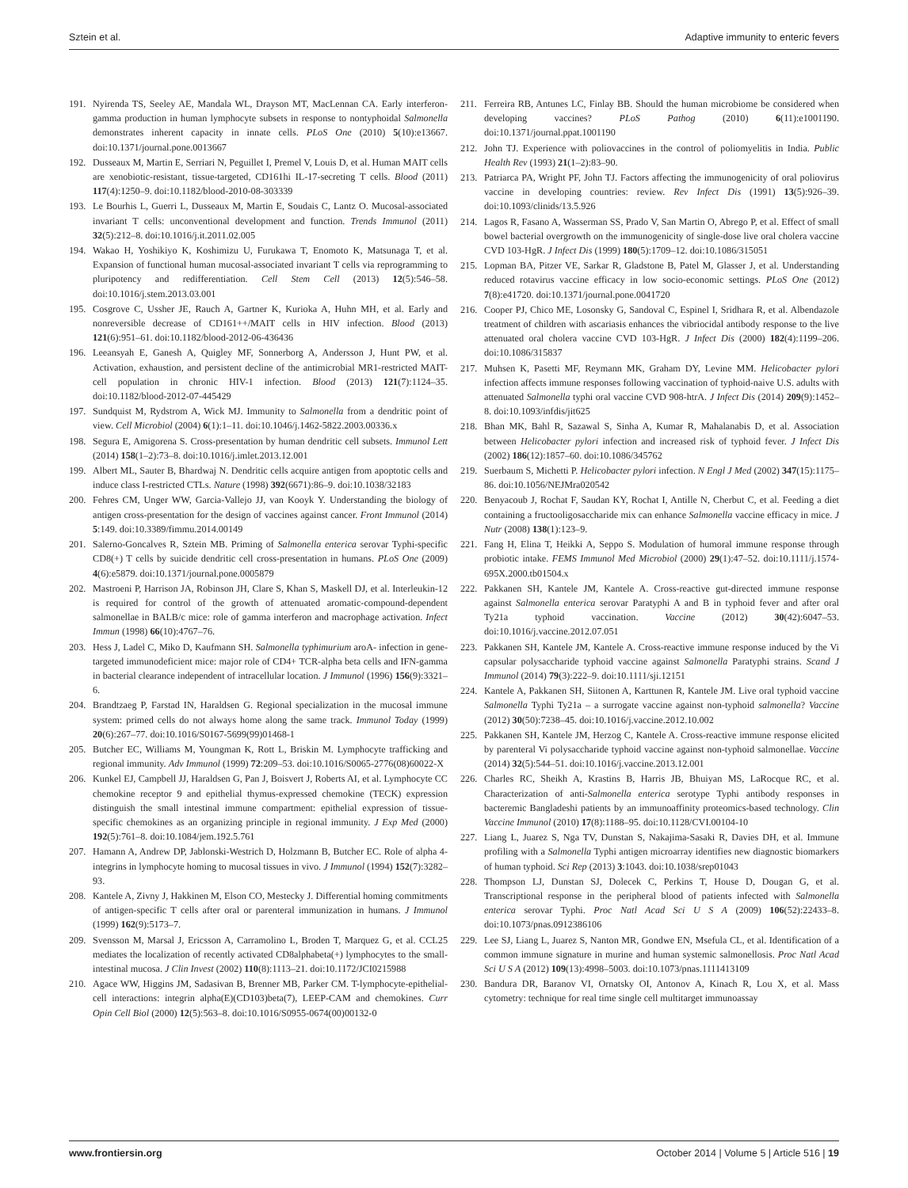Sztein et al. Adaptive immunity to enteric fevers
191. Nyirenda TS, Seeley AE, Mandala WL, Drayson MT, MacLennan CA. Early interferon-gamma production in human lymphocyte subsets in response to nontyphoidal Salmonella demonstrates inherent capacity in innate cells. PLoS One (2010) 5(10):e13667. doi:10.1371/journal.pone.0013667
192. Dusseaux M, Martin E, Serriari N, Peguillet I, Premel V, Louis D, et al. Human MAIT cells are xenobiotic-resistant, tissue-targeted, CD161hi IL-17-secreting T cells. Blood (2011) 117(4):1250–9. doi:10.1182/blood-2010-08-303339
193. Le Bourhis L, Guerri L, Dusseaux M, Martin E, Soudais C, Lantz O. Mucosal-associated invariant T cells: unconventional development and function. Trends Immunol (2011) 32(5):212–8. doi:10.1016/j.it.2011.02.005
194. Wakao H, Yoshikiyo K, Koshimizu U, Furukawa T, Enomoto K, Matsunaga T, et al. Expansion of functional human mucosal-associated invariant T cells via reprogramming to pluripotency and redifferentiation. Cell Stem Cell (2013) 12(5):546–58. doi:10.1016/j.stem.2013.03.001
195. Cosgrove C, Ussher JE, Rauch A, Gartner K, Kurioka A, Huhn MH, et al. Early and nonreversible decrease of CD161++/MAIT cells in HIV infection. Blood (2013) 121(6):951–61. doi:10.1182/blood-2012-06-436436
196. Leeansyah E, Ganesh A, Quigley MF, Sonnerborg A, Andersson J, Hunt PW, et al. Activation, exhaustion, and persistent decline of the antimicrobial MR1-restricted MAIT-cell population in chronic HIV-1 infection. Blood (2013) 121(7):1124–35. doi:10.1182/blood-2012-07-445429
197. Sundquist M, Rydstrom A, Wick MJ. Immunity to Salmonella from a dendritic point of view. Cell Microbiol (2004) 6(1):1–11. doi:10.1046/j.1462-5822.2003.00336.x
198. Segura E, Amigorena S. Cross-presentation by human dendritic cell subsets. Immunol Lett (2014) 158(1–2):73–8. doi:10.1016/j.imlet.2013.12.001
199. Albert ML, Sauter B, Bhardwaj N. Dendritic cells acquire antigen from apoptotic cells and induce class I-restricted CTLs. Nature (1998) 392(6671):86–9. doi:10.1038/32183
200. Fehres CM, Unger WW, Garcia-Vallejo JJ, van Kooyk Y. Understanding the biology of antigen cross-presentation for the design of vaccines against cancer. Front Immunol (2014) 5:149. doi:10.3389/fimmu.2014.00149
201. Salerno-Goncalves R, Sztein MB. Priming of Salmonella enterica serovar Typhi-specific CD8(+) T cells by suicide dendritic cell cross-presentation in humans. PLoS One (2009) 4(6):e5879. doi:10.1371/journal.pone.0005879
202. Mastroeni P, Harrison JA, Robinson JH, Clare S, Khan S, Maskell DJ, et al. Interleukin-12 is required for control of the growth of attenuated aromatic-compound-dependent salmonellae in BALB/c mice: role of gamma interferon and macrophage activation. Infect Immun (1998) 66(10):4767–76.
203. Hess J, Ladel C, Miko D, Kaufmann SH. Salmonella typhimurium aroA- infection in gene-targeted immunodeficient mice: major role of CD4+ TCR-alpha beta cells and IFN-gamma in bacterial clearance independent of intracellular location. J Immunol (1996) 156(9):3321–6.
204. Brandtzaeg P, Farstad IN, Haraldsen G. Regional specialization in the mucosal immune system: primed cells do not always home along the same track. Immunol Today (1999) 20(6):267–77. doi:10.1016/S0167-5699(99)01468-1
205. Butcher EC, Williams M, Youngman K, Rott L, Briskin M. Lymphocyte trafficking and regional immunity. Adv Immunol (1999) 72:209–53. doi:10.1016/S0065-2776(08)60022-X
206. Kunkel EJ, Campbell JJ, Haraldsen G, Pan J, Boisvert J, Roberts AI, et al. Lymphocyte CC chemokine receptor 9 and epithelial thymus-expressed chemokine (TECK) expression distinguish the small intestinal immune compartment: epithelial expression of tissue-specific chemokines as an organizing principle in regional immunity. J Exp Med (2000) 192(5):761–8. doi:10.1084/jem.192.5.761
207. Hamann A, Andrew DP, Jablonski-Westrich D, Holzmann B, Butcher EC. Role of alpha 4-integrins in lymphocyte homing to mucosal tissues in vivo. J Immunol (1994) 152(7):3282–93.
208. Kantele A, Zivny J, Hakkinen M, Elson CO, Mestecky J. Differential homing commitments of antigen-specific T cells after oral or parenteral immunization in humans. J Immunol (1999) 162(9):5173–7.
209. Svensson M, Marsal J, Ericsson A, Carramolino L, Broden T, Marquez G, et al. CCL25 mediates the localization of recently activated CD8alphabeta(+) lymphocytes to the small-intestinal mucosa. J Clin Invest (2002) 110(8):1113–21. doi:10.1172/JCI0215988
210. Agace WW, Higgins JM, Sadasivan B, Brenner MB, Parker CM. T-lymphocyte-epithelial-cell interactions: integrin alpha(E)(CD103)beta(7), LEEP-CAM and chemokines. Curr Opin Cell Biol (2000) 12(5):563–8. doi:10.1016/S0955-0674(00)00132-0
211. Ferreira RB, Antunes LC, Finlay BB. Should the human microbiome be considered when developing vaccines? PLoS Pathog (2010) 6(11):e1001190. doi:10.1371/journal.ppat.1001190
212. John TJ. Experience with poliovaccines in the control of poliomyelitis in India. Public Health Rev (1993) 21(1–2):83–90.
213. Patriarca PA, Wright PF, John TJ. Factors affecting the immunogenicity of oral poliovirus vaccine in developing countries: review. Rev Infect Dis (1991) 13(5):926–39. doi:10.1093/clinids/13.5.926
214. Lagos R, Fasano A, Wasserman SS, Prado V, San Martin O, Abrego P, et al. Effect of small bowel bacterial overgrowth on the immunogenicity of single-dose live oral cholera vaccine CVD 103-HgR. J Infect Dis (1999) 180(5):1709–12. doi:10.1086/315051
215. Lopman BA, Pitzer VE, Sarkar R, Gladstone B, Patel M, Glasser J, et al. Understanding reduced rotavirus vaccine efficacy in low socio-economic settings. PLoS One (2012) 7(8):e41720. doi:10.1371/journal.pone.0041720
216. Cooper PJ, Chico ME, Losonsky G, Sandoval C, Espinel I, Sridhara R, et al. Albendazole treatment of children with ascariasis enhances the vibriocidal antibody response to the live attenuated oral cholera vaccine CVD 103-HgR. J Infect Dis (2000) 182(4):1199–206. doi:10.1086/315837
217. Muhsen K, Pasetti MF, Reymann MK, Graham DY, Levine MM. Helicobacter pylori infection affects immune responses following vaccination of typhoid-naive U.S. adults with attenuated Salmonella typhi oral vaccine CVD 908-htrA. J Infect Dis (2014) 209(9):1452–8. doi:10.1093/infdis/jit625
218. Bhan MK, Bahl R, Sazawal S, Sinha A, Kumar R, Mahalanabis D, et al. Association between Helicobacter pylori infection and increased risk of typhoid fever. J Infect Dis (2002) 186(12):1857–60. doi:10.1086/345762
219. Suerbaum S, Michetti P. Helicobacter pylori infection. N Engl J Med (2002) 347(15):1175–86. doi:10.1056/NEJMra020542
220. Benyacoub J, Rochat F, Saudan KY, Rochat I, Antille N, Cherbut C, et al. Feeding a diet containing a fructooligosaccharide mix can enhance Salmonella vaccine efficacy in mice. J Nutr (2008) 138(1):123–9.
221. Fang H, Elina T, Heikki A, Seppo S. Modulation of humoral immune response through probiotic intake. FEMS Immunol Med Microbiol (2000) 29(1):47–52. doi:10.1111/j.1574-695X.2000.tb01504.x
222. Pakkanen SH, Kantele JM, Kantele A. Cross-reactive gut-directed immune response against Salmonella enterica serovar Paratyphi A and B in typhoid fever and after oral Ty21a typhoid vaccination. Vaccine (2012) 30(42):6047–53. doi:10.1016/j.vaccine.2012.07.051
223. Pakkanen SH, Kantele JM, Kantele A. Cross-reactive immune response induced by the Vi capsular polysaccharide typhoid vaccine against Salmonella Paratyphi strains. Scand J Immunol (2014) 79(3):222–9. doi:10.1111/sji.12151
224. Kantele A, Pakkanen SH, Siitonen A, Karttunen R, Kantele JM. Live oral typhoid vaccine Salmonella Typhi Ty21a – a surrogate vaccine against non-typhoid salmonella? Vaccine (2012) 30(50):7238–45. doi:10.1016/j.vaccine.2012.10.002
225. Pakkanen SH, Kantele JM, Herzog C, Kantele A. Cross-reactive immune response elicited by parenteral Vi polysaccharide typhoid vaccine against non-typhoid salmonellae. Vaccine (2014) 32(5):544–51. doi:10.1016/j.vaccine.2013.12.001
226. Charles RC, Sheikh A, Krastins B, Harris JB, Bhuiyan MS, LaRocque RC, et al. Characterization of anti-Salmonella enterica serotype Typhi antibody responses in bacteremic Bangladeshi patients by an immunoaffinity proteomics-based technology. Clin Vaccine Immunol (2010) 17(8):1188–95. doi:10.1128/CVI.00104-10
227. Liang L, Juarez S, Nga TV, Dunstan S, Nakajima-Sasaki R, Davies DH, et al. Immune profiling with a Salmonella Typhi antigen microarray identifies new diagnostic biomarkers of human typhoid. Sci Rep (2013) 3:1043. doi:10.1038/srep01043
228. Thompson LJ, Dunstan SJ, Dolecek C, Perkins T, House D, Dougan G, et al. Transcriptional response in the peripheral blood of patients infected with Salmonella enterica serovar Typhi. Proc Natl Acad Sci U S A (2009) 106(52):22433–8. doi:10.1073/pnas.0912386106
229. Lee SJ, Liang L, Juarez S, Nanton MR, Gondwe EN, Msefula CL, et al. Identification of a common immune signature in murine and human systemic salmonellosis. Proc Natl Acad Sci U S A (2012) 109(13):4998–5003. doi:10.1073/pnas.1111413109
230. Bandura DR, Baranov VI, Ornatsky OI, Antonov A, Kinach R, Lou X, et al. Mass cytometry: technique for real time single cell multitarget immunoassay
www.frontiersin.org October 2014 | Volume 5 | Article 516 | 19